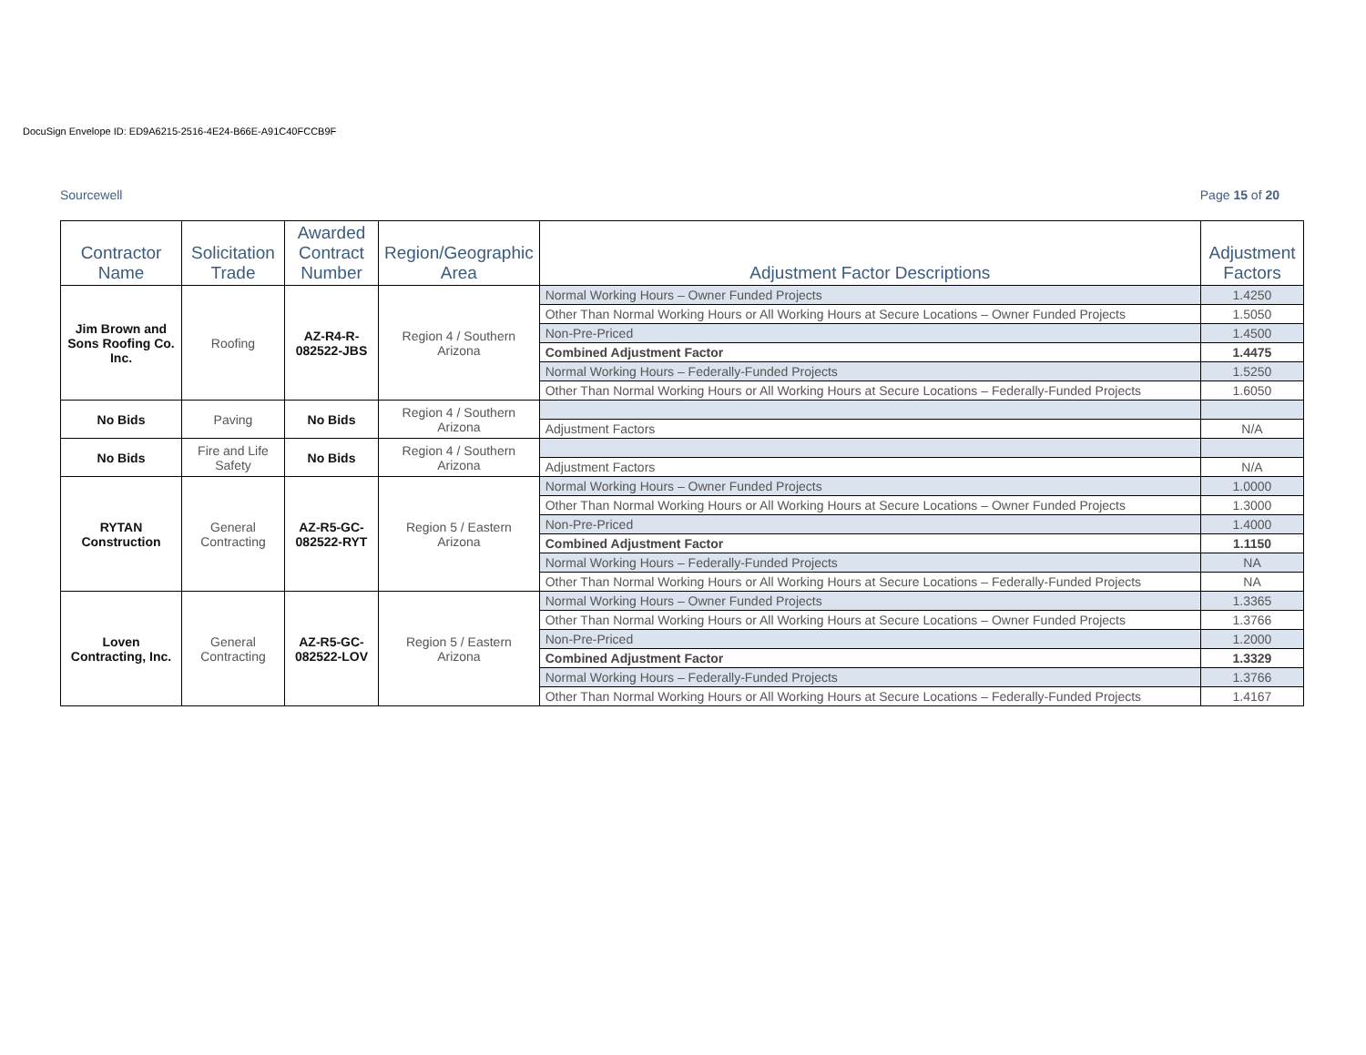DocuSign Envelope ID: ED9A6215-2516-4E24-B66E-A91C40FCCB9F
Sourcewell Page 15 of 20
| Contractor Name | Solicitation Trade | Awarded Contract Number | Region/Geographic Area | Adjustment Factor Descriptions | Adjustment Factors |
| --- | --- | --- | --- | --- | --- |
| Jim Brown and Sons Roofing Co. Inc. | Roofing | AZ-R4-R-082522-JBS | Region 4 / Southern Arizona | Normal Working Hours – Owner Funded Projects | 1.4250 |
| | | | | Other Than Normal Working Hours or All Working Hours at Secure Locations – Owner Funded Projects | 1.5050 |
| | | | | Non-Pre-Priced | 1.4500 |
| | | | | Combined Adjustment Factor | 1.4475 |
| | | | | Normal Working Hours – Federally-Funded Projects | 1.5250 |
| | | | | Other Than Normal Working Hours or All Working Hours at Secure Locations – Federally-Funded Projects | 1.6050 |
| No Bids | Paving | No Bids | Region 4 / Southern Arizona | | |
| | | | | Adjustment Factors | N/A |
| No Bids | Fire and Life Safety | No Bids | Region 4 / Southern Arizona | | |
| | | | | Adjustment Factors | N/A |
| RYTAN Construction | General Contracting | AZ-R5-GC-082522-RYT | Region 5 / Eastern Arizona | Normal Working Hours – Owner Funded Projects | 1.0000 |
| | | | | Other Than Normal Working Hours or All Working Hours at Secure Locations – Owner Funded Projects | 1.3000 |
| | | | | Non-Pre-Priced | 1.4000 |
| | | | | Combined Adjustment Factor | 1.1150 |
| | | | | Normal Working Hours – Federally-Funded Projects | NA |
| | | | | Other Than Normal Working Hours or All Working Hours at Secure Locations – Federally-Funded Projects | NA |
| Loven Contracting, Inc. | General Contracting | AZ-R5-GC-082522-LOV | Region 5 / Eastern Arizona | Normal Working Hours – Owner Funded Projects | 1.3365 |
| | | | | Other Than Normal Working Hours or All Working Hours at Secure Locations – Owner Funded Projects | 1.3766 |
| | | | | Non-Pre-Priced | 1.2000 |
| | | | | Combined Adjustment Factor | 1.3329 |
| | | | | Normal Working Hours – Federally-Funded Projects | 1.3766 |
| | | | | Other Than Normal Working Hours or All Working Hours at Secure Locations – Federally-Funded Projects | 1.4167 |